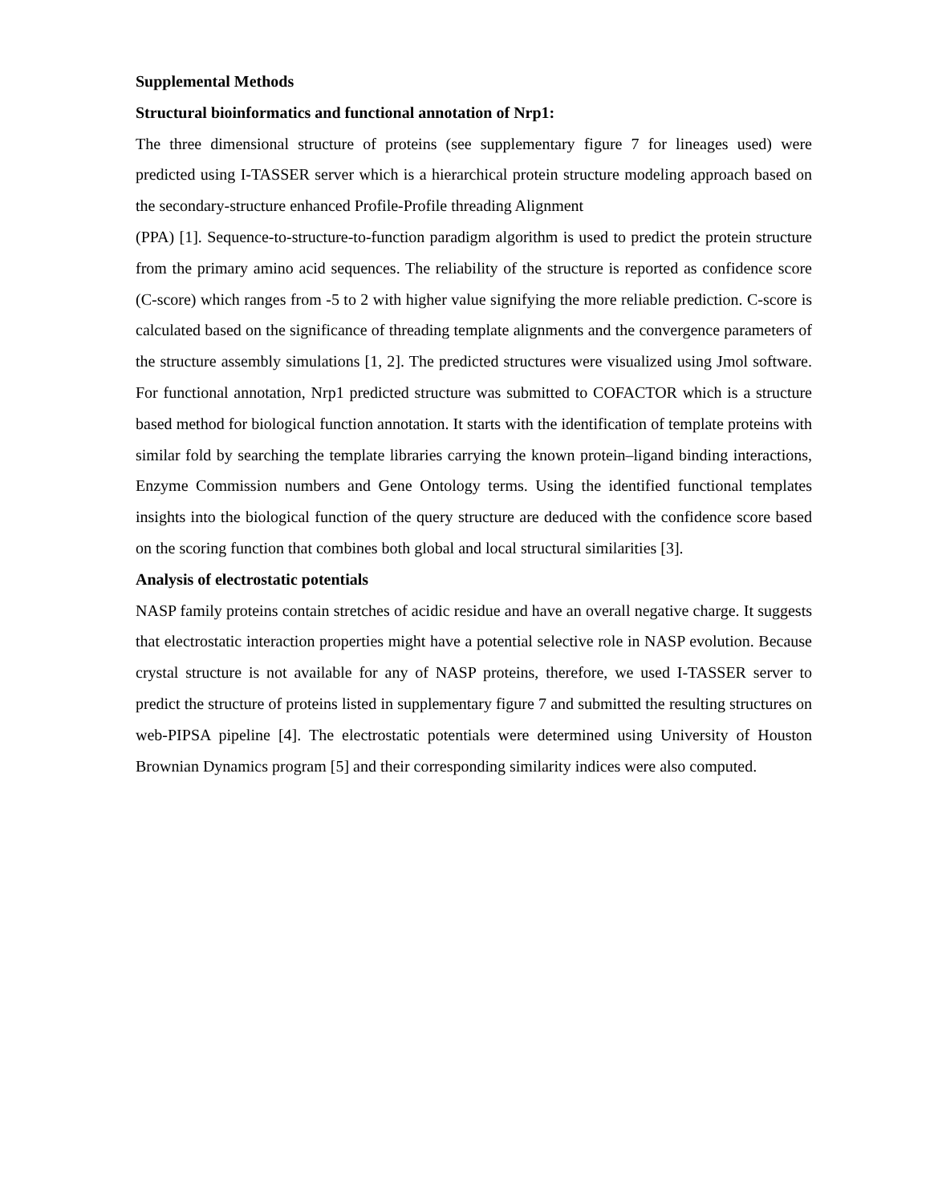Supplemental Methods
Structural bioinformatics and functional annotation of Nrp1:
The three dimensional structure of proteins (see supplementary figure 7 for lineages used) were predicted using I-TASSER server which is a hierarchical protein structure modeling approach based on the secondary-structure enhanced Profile-Profile threading Alignment
(PPA) [1]. Sequence-to-structure-to-function paradigm algorithm is used to predict the protein structure from the primary amino acid sequences. The reliability of the structure is reported as confidence score (C-score) which ranges from -5 to 2 with higher value signifying the more reliable prediction. C-score is calculated based on the significance of threading template alignments and the convergence parameters of the structure assembly simulations [1, 2]. The predicted structures were visualized using Jmol software. For functional annotation, Nrp1 predicted structure was submitted to COFACTOR which is a structure based method for biological function annotation. It starts with the identification of template proteins with similar fold by searching the template libraries carrying the known protein–ligand binding interactions, Enzyme Commission numbers and Gene Ontology terms. Using the identified functional templates insights into the biological function of the query structure are deduced with the confidence score based on the scoring function that combines both global and local structural similarities [3].
Analysis of electrostatic potentials
NASP family proteins contain stretches of acidic residue and have an overall negative charge. It suggests that electrostatic interaction properties might have a potential selective role in NASP evolution. Because crystal structure is not available for any of NASP proteins, therefore, we used I-TASSER server to predict the structure of proteins listed in supplementary figure 7 and submitted the resulting structures on web-PIPSA pipeline [4]. The electrostatic potentials were determined using University of Houston Brownian Dynamics program [5] and their corresponding similarity indices were also computed.